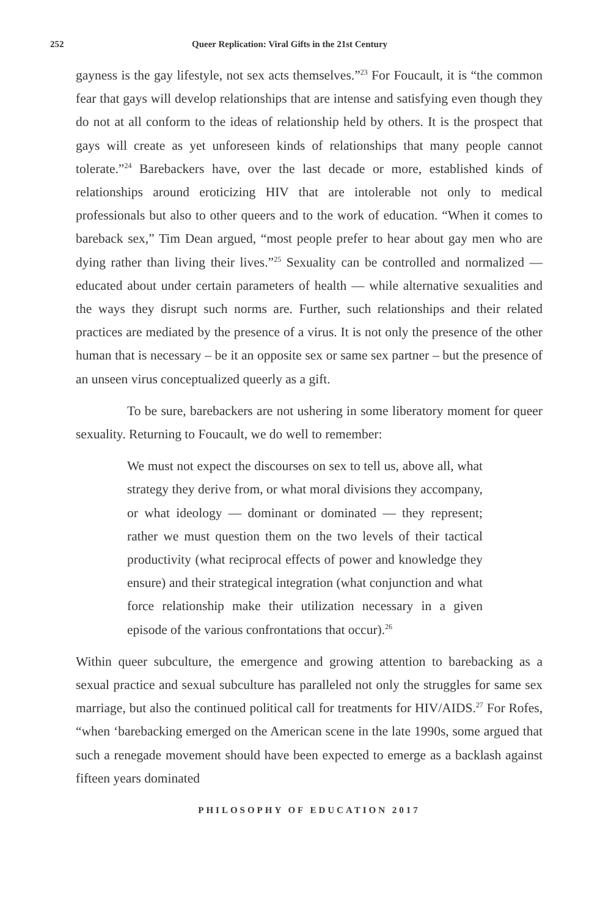252 Queer Replication: Viral Gifts in the 21st Century
gayness is the gay lifestyle, not sex acts themselves.”<sup>23</sup> For Foucault, it is “the common fear that gays will develop relationships that are intense and satisfying even though they do not at all conform to the ideas of relationship held by others. It is the prospect that gays will create as yet unforeseen kinds of relationships that many people cannot tolerate.”<sup>24</sup> Barebackers have, over the last decade or more, established kinds of relationships around eroticizing HIV that are intolerable not only to medical professionals but also to other queers and to the work of education. “When it comes to bareback sex,” Tim Dean argued, “most people prefer to hear about gay men who are dying rather than living their lives.”<sup>25</sup> Sexuality can be controlled and normalized — educated about under certain parameters of health — while alternative sexualities and the ways they disrupt such norms are. Further, such relationships and their related practices are mediated by the presence of a virus. It is not only the presence of the other human that is necessary – be it an opposite sex or same sex partner – but the presence of an unseen virus conceptualized queerly as a gift.
To be sure, barebackers are not ushering in some liberatory moment for queer sexuality. Returning to Foucault, we do well to remember:
We must not expect the discourses on sex to tell us, above all, what strategy they derive from, or what moral divisions they accompany, or what ideology — dominant or dominated — they represent; rather we must question them on the two levels of their tactical productivity (what reciprocal effects of power and knowledge they ensure) and their strategical integration (what conjunction and what force relationship make their utilization necessary in a given episode of the various confrontations that occur).<sup>26</sup>
Within queer subculture, the emergence and growing attention to barebacking as a sexual practice and sexual subculture has paralleled not only the struggles for same sex marriage, but also the continued political call for treatments for HIV/AIDS.<sup>27</sup> For Rofes, “when ‘barebacking emerged on the American scene in the late 1990s, some argued that such a renegade movement should have been expected to emerge as a backlash against fifteen years dominated
PHILOSOPHY OF EDUCATION 2017